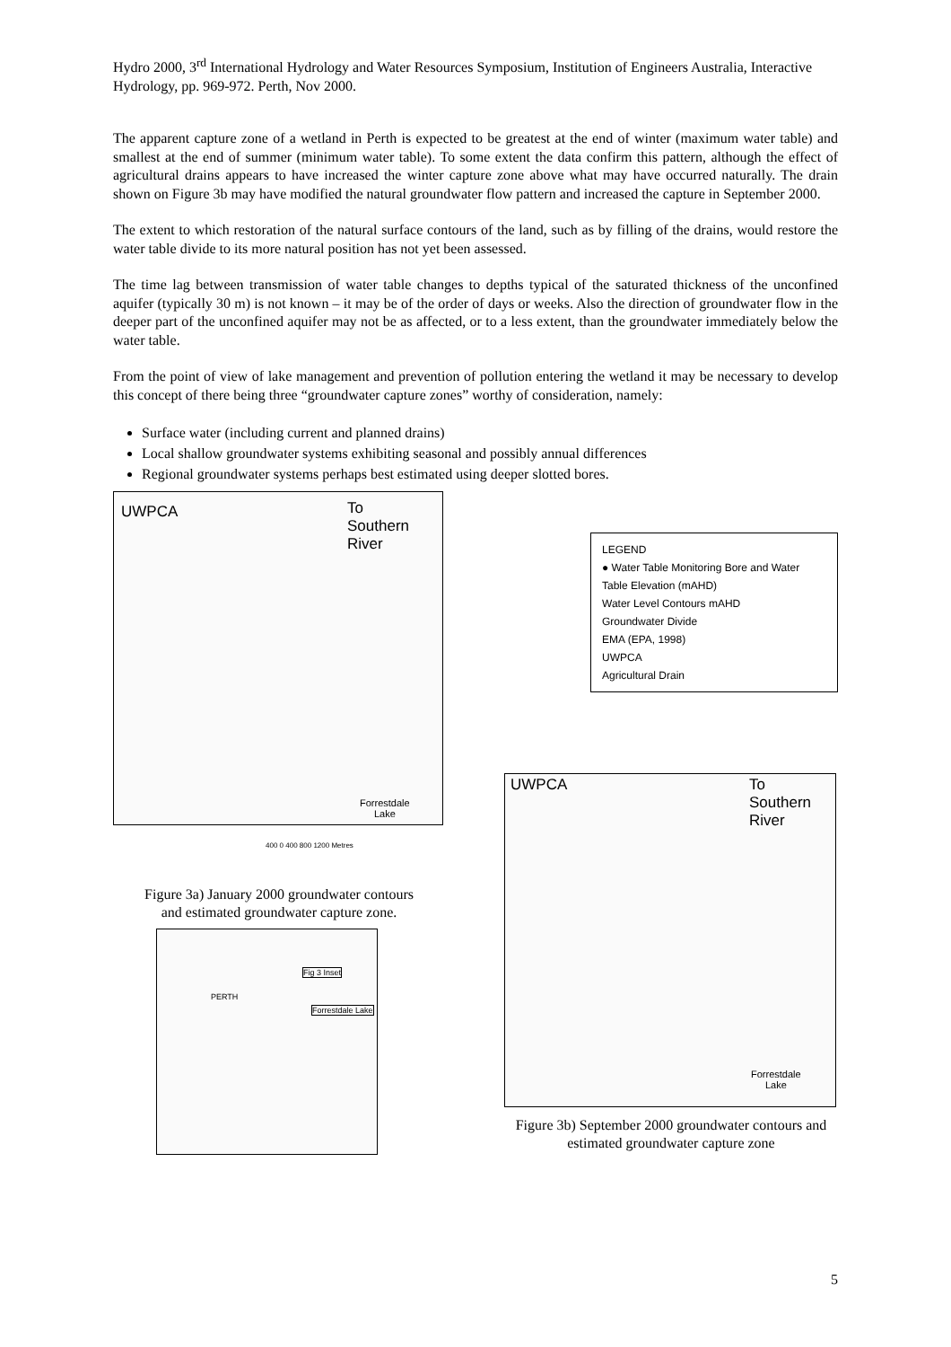Hydro 2000, 3<sup>rd</sup> International Hydrology and Water Resources Symposium, Institution of Engineers Australia, Interactive Hydrology, pp. 969-972. Perth, Nov 2000.
The apparent capture zone of a wetland in Perth is expected to be greatest at the end of winter (maximum water table) and smallest at the end of summer (minimum water table). To some extent the data confirm this pattern, although the effect of agricultural drains appears to have increased the winter capture zone above what may have occurred naturally. The drain shown on Figure 3b may have modified the natural groundwater flow pattern and increased the capture in September 2000.
The extent to which restoration of the natural surface contours of the land, such as by filling of the drains, would restore the water table divide to its more natural position has not yet been assessed.
The time lag between transmission of water table changes to depths typical of the saturated thickness of the unconfined aquifer (typically 30 m) is not known – it may be of the order of days or weeks. Also the direction of groundwater flow in the deeper part of the unconfined aquifer may not be as affected, or to a less extent, than the groundwater immediately below the water table.
From the point of view of lake management and prevention of pollution entering the wetland it may be necessary to develop this concept of there being three “groundwater capture zones” worthy of consideration, namely:
Surface water (including current and planned drains)
Local shallow groundwater systems exhibiting seasonal and possibly annual differences
Regional groundwater systems perhaps best estimated using deeper slotted bores.
UWPCA
To
Southern
River
Forrestdale
Lake
400 0 400 800 1200 Metres
Figure 3a) January 2000 groundwater contours
and estimated groundwater capture zone.
PERTH
Fig 3 Inset
Forrestdale Lake
LEGEND
● Water Table Monitoring Bore and Water Table Elevation (mAHD)
Water Level Contours mAHD
Groundwater Divide
EMA (EPA, 1998)
UWPCA
Agricultural Drain
UWPCA
To
Southern
River
Forrestdale
Lake
Figure 3b) September 2000 groundwater contours and
estimated groundwater capture zone
5